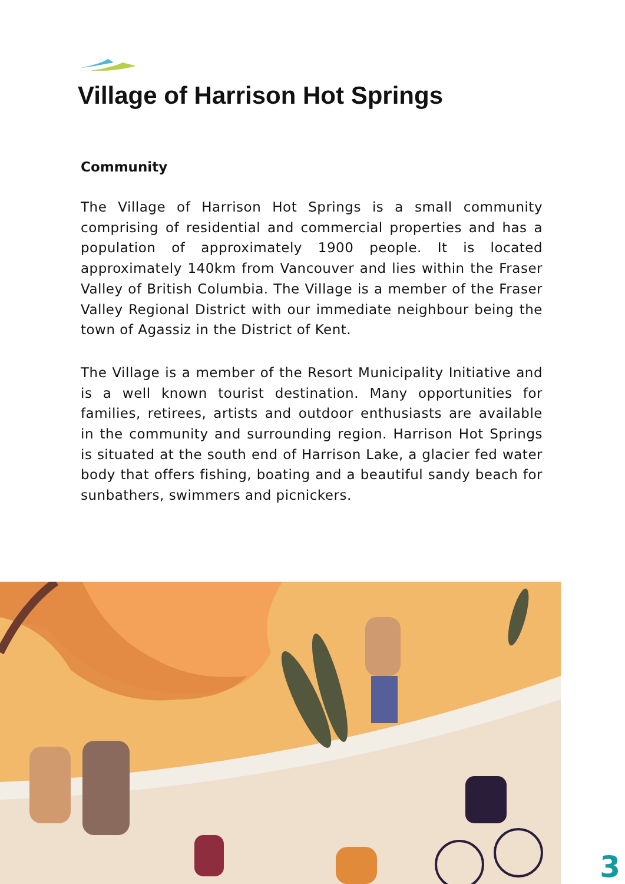Village of Harrison Hot Springs
Community
The Village of Harrison Hot Springs is a small community comprising of residential and commercial properties and has a population of approximately 1900 people. It is located approximately 140km from Vancouver and lies within the Fraser Valley of British Columbia. The Village is a member of the Fraser Valley Regional District with our immediate neighbour being the town of Agassiz in the District of Kent.
The Village is a member of the Resort Municipality Initiative and is a well known tourist destination. Many opportunities for families, retirees, artists and outdoor enthusiasts are available in the community and surrounding region. Harrison Hot Springs is situated at the south end of Harrison Lake, a glacier fed water body that offers fishing, boating and a beautiful sandy beach for sunbathers, swimmers and picnickers.
3